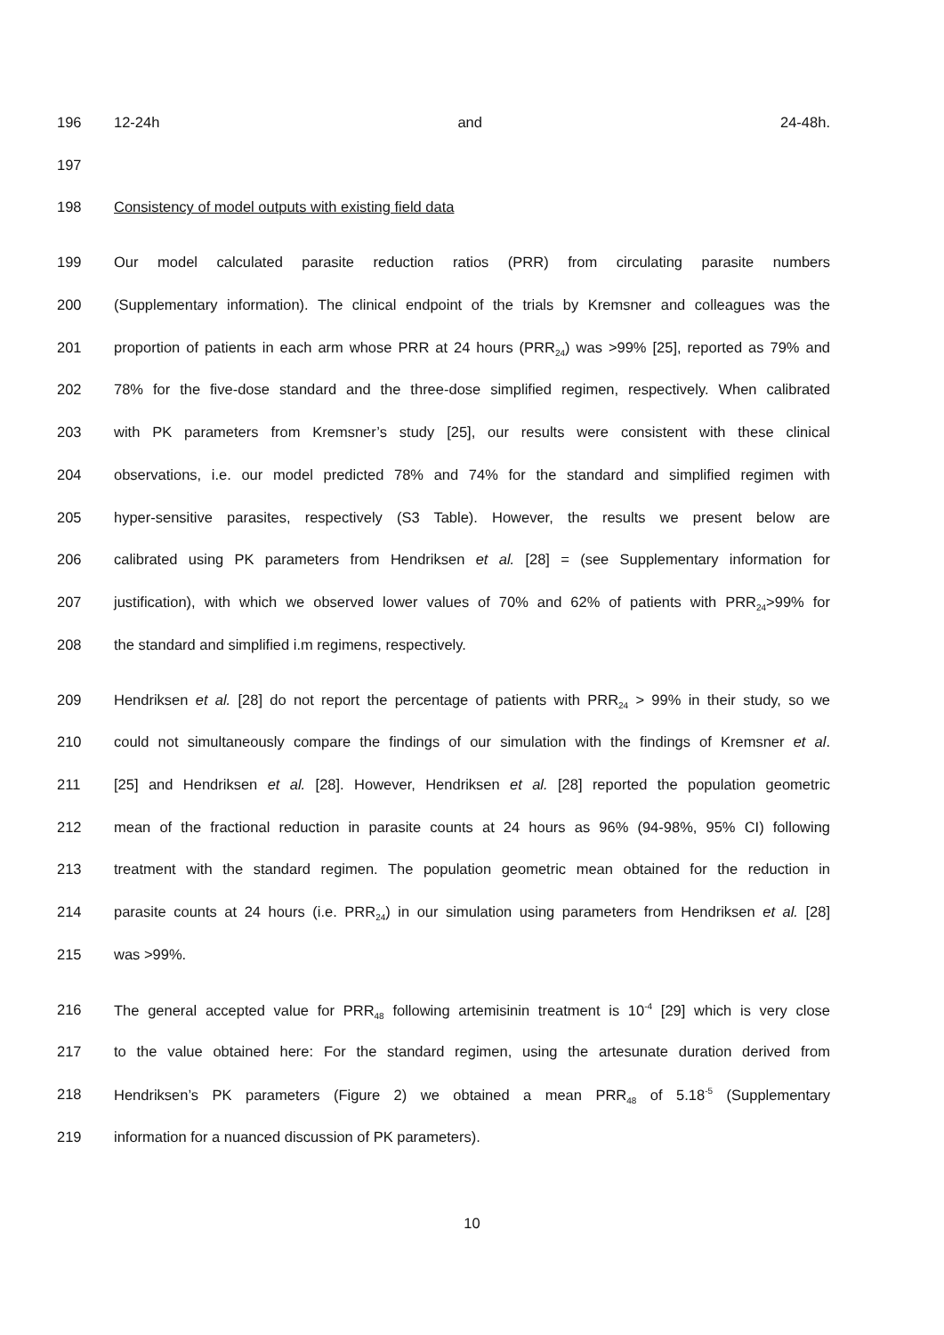196 12-24h and 24-48h.
197
198 Consistency of model outputs with existing field data
199 Our model calculated parasite reduction ratios (PRR) from circulating parasite numbers
200 (Supplementary information). The clinical endpoint of the trials by Kremsner and colleagues was the
201 proportion of patients in each arm whose PRR at 24 hours (PRR<sub>24</sub>) was >99% [25], reported as 79% and
202 78% for the five-dose standard and the three-dose simplified regimen, respectively. When calibrated
203 with PK parameters from Kremsner’s study [25], our results were consistent with these clinical
204 observations, i.e. our model predicted 78% and 74% for the standard and simplified regimen with
205 hyper-sensitive parasites, respectively (S3 Table). However, the results we present below are
206 calibrated using PK parameters from Hendriksen et al. [28] = (see Supplementary information for
207 justification), with which we observed lower values of 70% and 62% of patients with PRR<sub>24</sub>>99% for
208 the standard and simplified i.m regimens, respectively.
209 Hendriksen et al. [28] do not report the percentage of patients with PRR<sub>24</sub> > 99% in their study, so we
210 could not simultaneously compare the findings of our simulation with the findings of Kremsner et al.
211 [25] and Hendriksen et al. [28]. However, Hendriksen et al. [28] reported the population geometric
212 mean of the fractional reduction in parasite counts at 24 hours as 96% (94-98%, 95% CI) following
213 treatment with the standard regimen. The population geometric mean obtained for the reduction in
214 parasite counts at 24 hours (i.e. PRR<sub>24</sub>) in our simulation using parameters from Hendriksen et al. [28]
215 was >99%.
216 The general accepted value for PRR<sub>48</sub> following artemisinin treatment is 10<sup>-4</sup> [29] which is very close
217 to the value obtained here: For the standard regimen, using the artesunate duration derived from
218 Hendriksen’s PK parameters (Figure 2) we obtained a mean PRR<sub>48</sub> of 5.18<sup>-5</sup> (Supplementary
219 information for a nuanced discussion of PK parameters).
10